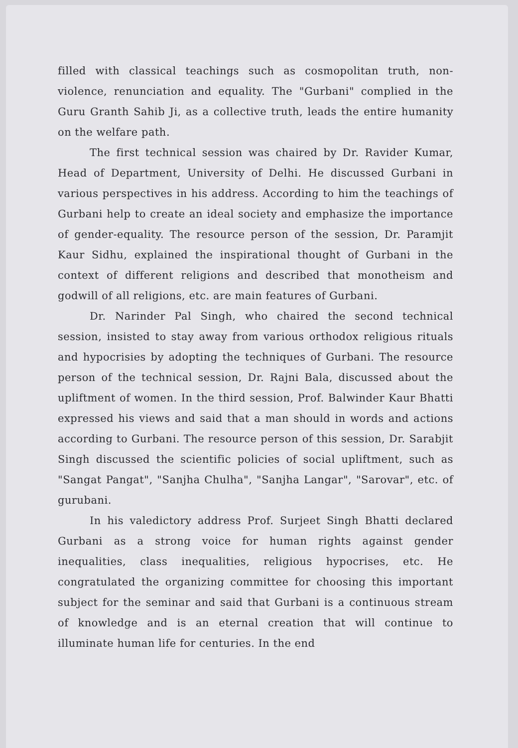filled with classical teachings such as cosmopolitan truth, non-violence, renunciation and equality. The "Gurbani" complied in the Guru Granth Sahib Ji, as a collective truth, leads the entire humanity on the welfare path.
The first technical session was chaired by Dr. Ravider Kumar, Head of Department, University of Delhi. He discussed Gurbani in various perspectives in his address. According to him the teachings of Gurbani help to create an ideal society and emphasize the importance of gender-equality. The resource person of the session, Dr. Paramjit Kaur Sidhu, explained the inspirational thought of Gurbani in the context of different religions and described that monotheism and godwill of all religions, etc. are main features of Gurbani.
Dr. Narinder Pal Singh, who chaired the second technical session, insisted to stay away from various orthodox religious rituals and hypocrisies by adopting the techniques of Gurbani. The resource person of the technical session, Dr. Rajni Bala, discussed about the upliftment of women. In the third session, Prof. Balwinder Kaur Bhatti expressed his views and said that a man should in words and actions according to Gurbani. The resource person of this session, Dr. Sarabjit Singh discussed the scientific policies of social upliftment, such as "Sangat Pangat", "Sanjha Chulha", "Sanjha Langar", "Sarovar", etc. of gurubani.
In his valedictory address Prof. Surjeet Singh Bhatti declared Gurbani as a strong voice for human rights against gender inequalities, class inequalities, religious hypocrises, etc. He congratulated the organizing committee for choosing this important subject for the seminar and said that Gurbani is a continuous stream of knowledge and is an eternal creation that will continue to illuminate human life for centuries. In the end